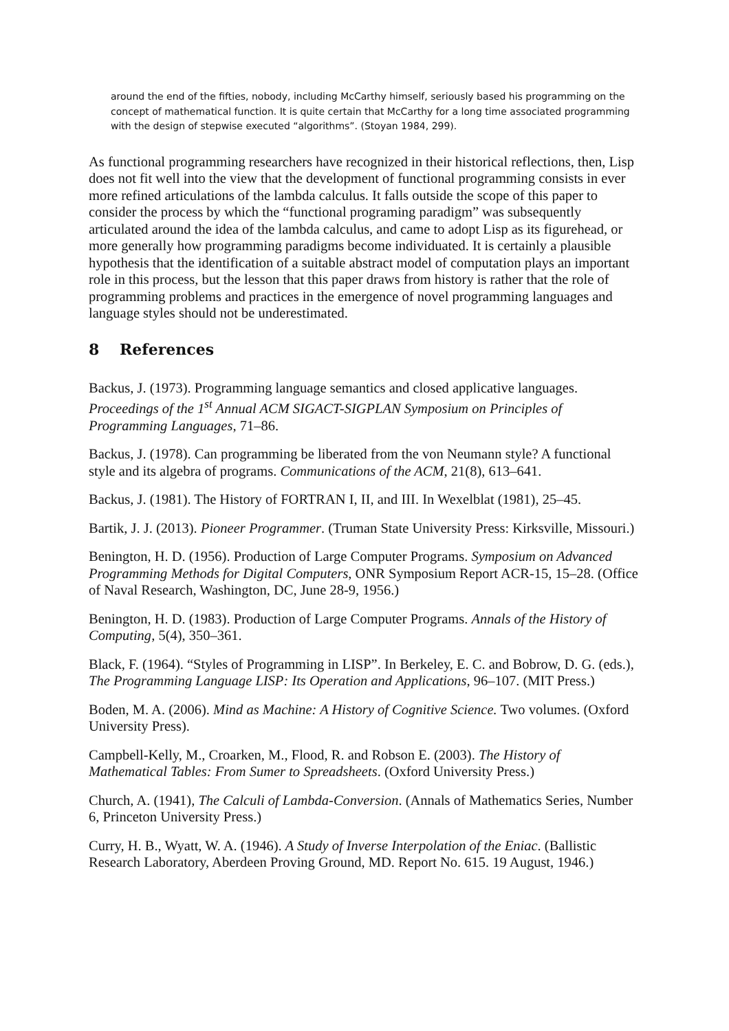around the end of the fifties, nobody, including McCarthy himself, seriously based his programming on the concept of mathematical function. It is quite certain that McCarthy for a long time associated programming with the design of stepwise executed “algorithms”. (Stoyan 1984, 299).
As functional programming researchers have recognized in their historical reflections, then, Lisp does not fit well into the view that the development of functional programming consists in ever more refined articulations of the lambda calculus. It falls outside the scope of this paper to consider the process by which the “functional programing paradigm” was subsequently articulated around the idea of the lambda calculus, and came to adopt Lisp as its figurehead, or more generally how programming paradigms become individuated. It is certainly a plausible hypothesis that the identification of a suitable abstract model of computation plays an important role in this process, but the lesson that this paper draws from history is rather that the role of programming problems and practices in the emergence of novel programming languages and language styles should not be underestimated.
8 References
Backus, J. (1973). Programming language semantics and closed applicative languages. Proceedings of the 1<sup>st</sup> Annual ACM SIGACT-SIGPLAN Symposium on Principles of Programming Languages, 71–86.
Backus, J. (1978). Can programming be liberated from the von Neumann style? A functional style and its algebra of programs. Communications of the ACM, 21(8), 613–641.
Backus, J. (1981). The History of FORTRAN I, II, and III. In Wexelblat (1981), 25–45.
Bartik, J. J. (2013). Pioneer Programmer. (Truman State University Press: Kirksville, Missouri.)
Benington, H. D. (1956). Production of Large Computer Programs. Symposium on Advanced Programming Methods for Digital Computers, ONR Symposium Report ACR-15, 15–28. (Office of Naval Research, Washington, DC, June 28-9, 1956.)
Benington, H. D. (1983). Production of Large Computer Programs. Annals of the History of Computing, 5(4), 350–361.
Black, F. (1964). “Styles of Programming in LISP”. In Berkeley, E. C. and Bobrow, D. G. (eds.), The Programming Language LISP: Its Operation and Applications, 96–107. (MIT Press.)
Boden, M. A. (2006). Mind as Machine: A History of Cognitive Science. Two volumes. (Oxford University Press).
Campbell-Kelly, M., Croarken, M., Flood, R. and Robson E. (2003). The History of Mathematical Tables: From Sumer to Spreadsheets. (Oxford University Press.)
Church, A. (1941), The Calculi of Lambda-Conversion. (Annals of Mathematics Series, Number 6, Princeton University Press.)
Curry, H. B., Wyatt, W. A. (1946). A Study of Inverse Interpolation of the Eniac. (Ballistic Research Laboratory, Aberdeen Proving Ground, MD. Report No. 615. 19 August, 1946.)